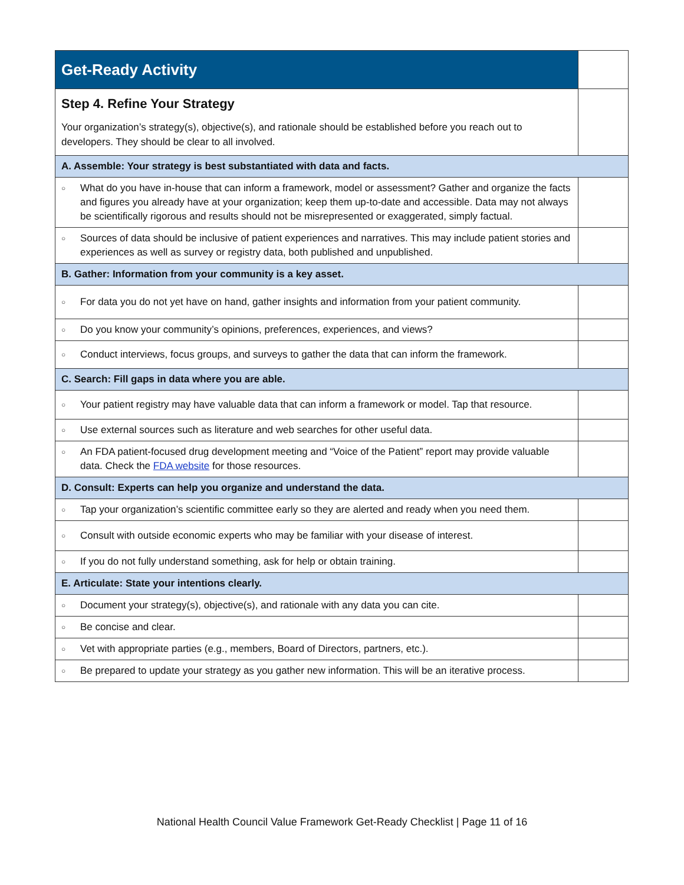| Get-Ready Activity | ✔ |
| --- | --- |
| Step 4. Refine Your Strategy Your organization’s strategy(s), objective(s), and rationale should be established before you reach out to developers. They should be clear to all involved. | |
| A. Assemble: Your strategy is best substantiated with data and facts. | |
| ○ What do you have in-house that can inform a framework, model or assessment? Gather and organize the facts and figures you already have at your organization; keep them up-to-date and accessible. Data may not always be scientifically rigorous and results should not be misrepresented or exaggerated, simply factual. | |
| ○ Sources of data should be inclusive of patient experiences and narratives. This may include patient stories and experiences as well as survey or registry data, both published and unpublished. | |
| B. Gather: Information from your community is a key asset. | |
| ○ For data you do not yet have on hand, gather insights and information from your patient community. | |
| ○ Do you know your community’s opinions, preferences, experiences, and views? | |
| ○ Conduct interviews, focus groups, and surveys to gather the data that can inform the framework. | |
| C. Search: Fill gaps in data where you are able. | |
| ○ Your patient registry may have valuable data that can inform a framework or model. Tap that resource. | |
| ○ Use external sources such as literature and web searches for other useful data. | |
| ○ An FDA patient-focused drug development meeting and “Voice of the Patient” report may provide valuable data. Check the FDA website for those resources. | |
| D. Consult: Experts can help you organize and understand the data. | |
| ○ Tap your organization’s scientific committee early so they are alerted and ready when you need them. | |
| ○ Consult with outside economic experts who may be familiar with your disease of interest. | |
| ○ If you do not fully understand something, ask for help or obtain training. | |
| E. Articulate: State your intentions clearly. | |
| ○ Document your strategy(s), objective(s), and rationale with any data you can cite. | |
| ○ Be concise and clear. | |
| ○ Vet with appropriate parties (e.g., members, Board of Directors, partners, etc.). | |
| ○ Be prepared to update your strategy as you gather new information. This will be an iterative process. | |
National Health Council Value Framework Get-Ready Checklist | Page 11 of 16